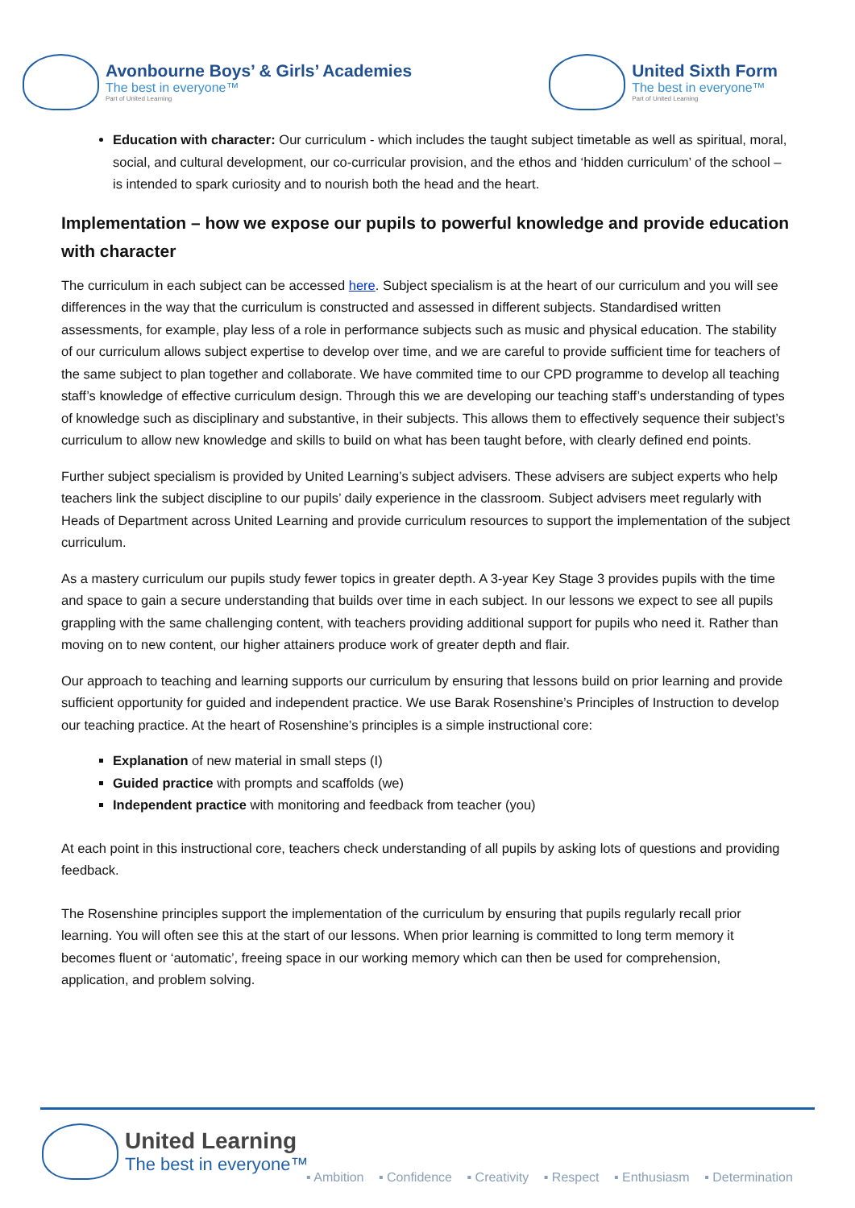Avonbourne Boys’ & Girls’ Academies
The best in everyone™
Part of United Learning
United Sixth Form
The best in everyone™
Part of United Learning
Education with character: Our curriculum - which includes the taught subject timetable as well as spiritual, moral, social, and cultural development, our co-curricular provision, and the ethos and ‘hidden curriculum’ of the school – is intended to spark curiosity and to nourish both the head and the heart.
Implementation – how we expose our pupils to powerful knowledge and provide education with character
The curriculum in each subject can be accessed here. Subject specialism is at the heart of our curriculum and you will see differences in the way that the curriculum is constructed and assessed in different subjects. Standardised written assessments, for example, play less of a role in performance subjects such as music and physical education. The stability of our curriculum allows subject expertise to develop over time, and we are careful to provide sufficient time for teachers of the same subject to plan together and collaborate. We have commited time to our CPD programme to develop all teaching staff’s knowledge of effective curriculum design. Through this we are developing our teaching staff’s understanding of types of knowledge such as disciplinary and substantive, in their subjects. This allows them to effectively sequence their subject’s curriculum to allow new knowledge and skills to build on what has been taught before, with clearly defined end points.
Further subject specialism is provided by United Learning’s subject advisers. These advisers are subject experts who help teachers link the subject discipline to our pupils’ daily experience in the classroom. Subject advisers meet regularly with Heads of Department across United Learning and provide curriculum resources to support the implementation of the subject curriculum.
As a mastery curriculum our pupils study fewer topics in greater depth. A 3-year Key Stage 3 provides pupils with the time and space to gain a secure understanding that builds over time in each subject. In our lessons we expect to see all pupils grappling with the same challenging content, with teachers providing additional support for pupils who need it. Rather than moving on to new content, our higher attainers produce work of greater depth and flair.
Our approach to teaching and learning supports our curriculum by ensuring that lessons build on prior learning and provide sufficient opportunity for guided and independent practice. We use Barak Rosenshine’s Principles of Instruction to develop our teaching practice. At the heart of Rosenshine’s principles is a simple instructional core:
Explanation of new material in small steps (I)
Guided practice with prompts and scaffolds (we)
Independent practice with monitoring and feedback from teacher (you)
At each point in this instructional core, teachers check understanding of all pupils by asking lots of questions and providing feedback.
The Rosenshine principles support the implementation of the curriculum by ensuring that pupils regularly recall prior learning. You will often see this at the start of our lessons. When prior learning is committed to long term memory it becomes fluent or ‘automatic’, freeing space in our working memory which can then be used for comprehension, application, and problem solving.
United Learning
The best in everyone™
▪ Ambition ▪ Confidence ▪ Creativity ▪ Respect ▪ Enthusiasm ▪ Determination